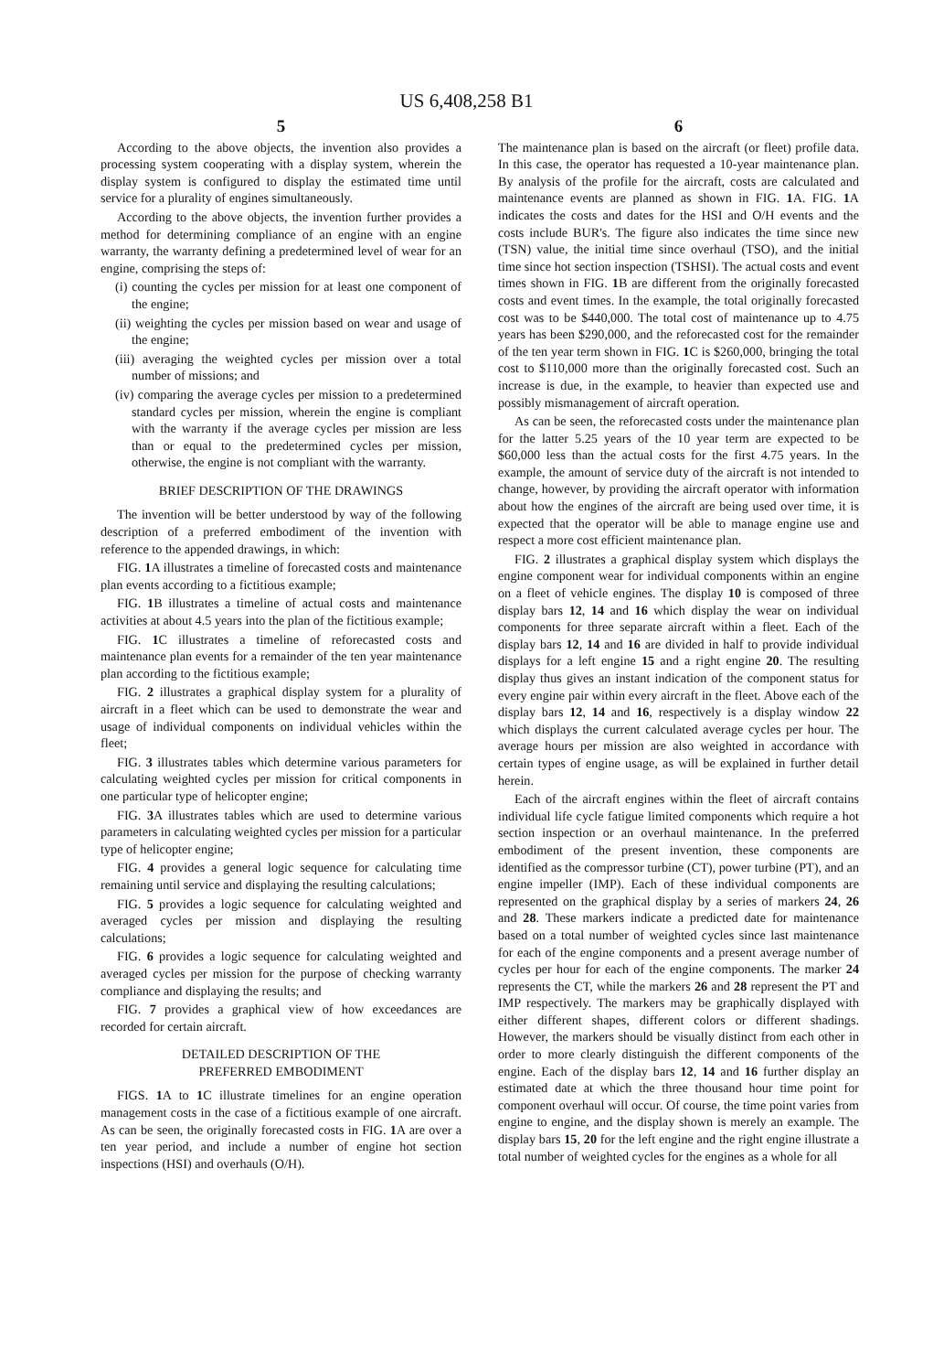US 6,408,258 B1
5
According to the above objects, the invention also provides a processing system cooperating with a display system, wherein the display system is configured to display the estimated time until service for a plurality of engines simultaneously.
According to the above objects, the invention further provides a method for determining compliance of an engine with an engine warranty, the warranty defining a predetermined level of wear for an engine, comprising the steps of:
(i) counting the cycles per mission for at least one component of the engine;
(ii) weighting the cycles per mission based on wear and usage of the engine;
(iii) averaging the weighted cycles per mission over a total number of missions; and
(iv) comparing the average cycles per mission to a predetermined standard cycles per mission, wherein the engine is compliant with the warranty if the average cycles per mission are less than or equal to the predetermined cycles per mission, otherwise, the engine is not compliant with the warranty.
BRIEF DESCRIPTION OF THE DRAWINGS
The invention will be better understood by way of the following description of a preferred embodiment of the invention with reference to the appended drawings, in which:
FIG. 1 A illustrates a timeline of forecasted costs and maintenance plan events according to a fictitious example;
FIG. 1 B illustrates a timeline of actual costs and maintenance activities at about 4.5 years into the plan of the fictitious example;
FIG. 1 C illustrates a timeline of reforecasted costs and maintenance plan events for a remainder of the ten year maintenance plan according to the fictitious example;
FIG. 2 illustrates a graphical display system for a plurality of aircraft in a fleet which can be used to demonstrate the wear and usage of individual components on individual vehicles within the fleet;
FIG. 3 illustrates tables which determine various parameters for calculating weighted cycles per mission for critical components in one particular type of helicopter engine;
FIG. 3 A illustrates tables which are used to determine various parameters in calculating weighted cycles per mission for a particular type of helicopter engine;
FIG. 4 provides a general logic sequence for calculating time remaining until service and displaying the resulting calculations;
FIG. 5 provides a logic sequence for calculating weighted and averaged cycles per mission and displaying the resulting calculations;
FIG. 6 provides a logic sequence for calculating weighted and averaged cycles per mission for the purpose of checking warranty compliance and displaying the results; and
FIG. 7 provides a graphical view of how exceedances are recorded for certain aircraft.
DETAILED DESCRIPTION OF THE
PREFERRED EMBODIMENT
FIGS. 1 A to 1 C illustrate timelines for an engine operation management costs in the case of a fictitious example of one aircraft. As can be seen, the originally forecasted costs in FIG. 1 A are over a ten year period, and include a number of engine hot section inspections (HSI) and overhauls (O/H).
6
The maintenance plan is based on the aircraft (or fleet) profile data. In this case, the operator has requested a 10-year maintenance plan. By analysis of the profile for the aircraft, costs are calculated and maintenance events are planned as shown in FIG. 1 A. FIG. 1 A indicates the costs and dates for the HSI and O/H events and the costs include BUR's. The figure also indicates the time since new (TSN) value, the initial time since overhaul (TSO), and the initial time since hot section inspection (TSHSI). The actual costs and event times shown in FIG. 1 B are different from the originally forecasted costs and event times. In the example, the total originally forecasted cost was to be $440,000. The total cost of maintenance up to 4.75 years has been $290,000, and the reforecasted cost for the remainder of the ten year term shown in FIG. 1 C is $260,000, bringing the total cost to $110,000 more than the originally forecasted cost. Such an increase is due, in the example, to heavier than expected use and possibly mismanagement of aircraft operation.
As can be seen, the reforecasted costs under the maintenance plan for the latter 5.25 years of the 10 year term are expected to be $60,000 less than the actual costs for the first 4.75 years. In the example, the amount of service duty of the aircraft is not intended to change, however, by providing the aircraft operator with information about how the engines of the aircraft are being used over time, it is expected that the operator will be able to manage engine use and respect a more cost efficient maintenance plan.
FIG. 2 illustrates a graphical display system which displays the engine component wear for individual components within an engine on a fleet of vehicle engines. The display 10 is composed of three display bars 12, 14 and 16 which display the wear on individual components for three separate aircraft within a fleet. Each of the display bars 12, 14 and 16 are divided in half to provide individual displays for a left engine 15 and a right engine 20. The resulting display thus gives an instant indication of the component status for every engine pair within every aircraft in the fleet. Above each of the display bars 12, 14 and 16, respectively is a display window 22 which displays the current calculated average cycles per hour. The average hours per mission are also weighted in accordance with certain types of engine usage, as will be explained in further detail herein.
Each of the aircraft engines within the fleet of aircraft contains individual life cycle fatigue limited components which require a hot section inspection or an overhaul maintenance. In the preferred embodiment of the present invention, these components are identified as the compressor turbine (CT), power turbine (PT), and an engine impeller (IMP). Each of these individual components are represented on the graphical display by a series of markers 24, 26 and 28. These markers indicate a predicted date for maintenance based on a total number of weighted cycles since last maintenance for each of the engine components and a present average number of cycles per hour for each of the engine components. The marker 24 represents the CT, while the markers 26 and 28 represent the PT and IMP respectively. The markers may be graphically displayed with either different shapes, different colors or different shadings. However, the markers should be visually distinct from each other in order to more clearly distinguish the different components of the engine. Each of the display bars 12, 14 and 16 further display an estimated date at which the three thousand hour time point for component overhaul will occur. Of course, the time point varies from engine to engine, and the display shown is merely an example. The display bars 15, 20 for the left engine and the right engine illustrate a total number of weighted cycles for the engines as a whole for all